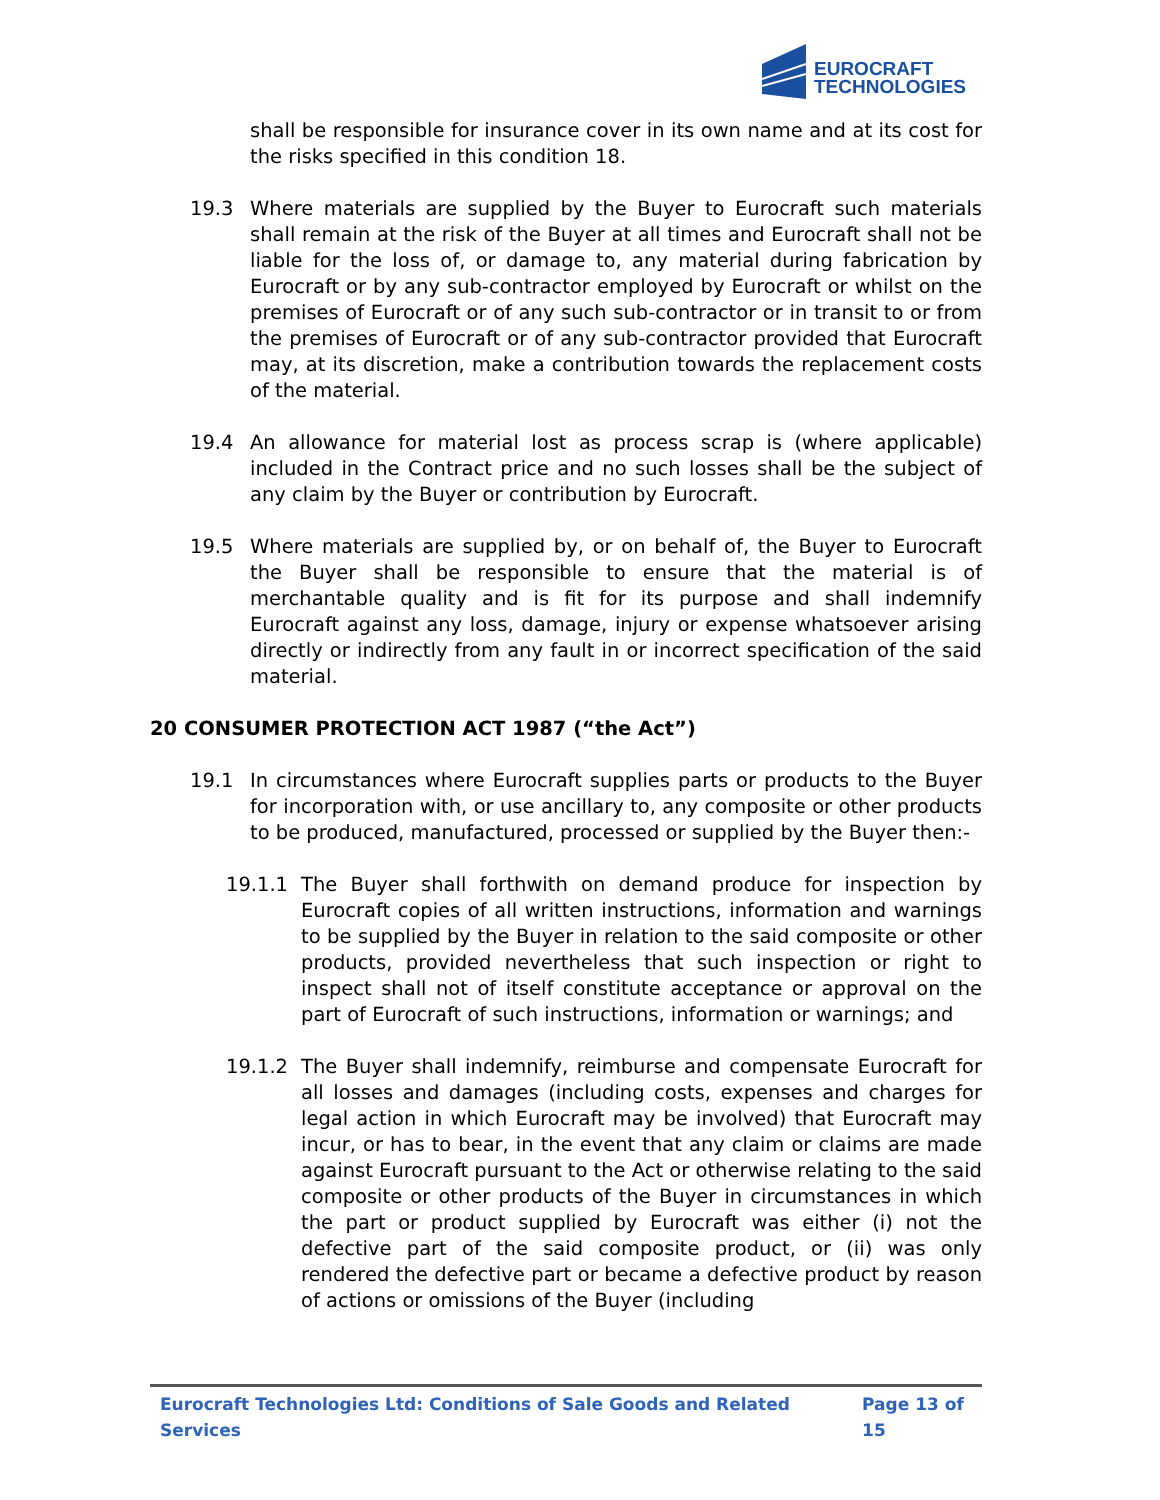EUROCRAFT
TECHNOLOGIES
shall be responsible for insurance cover in its own name and at its cost for the risks specified in this condition 18.
19.3 Where materials are supplied by the Buyer to Eurocraft such materials shall remain at the risk of the Buyer at all times and Eurocraft shall not be liable for the loss of, or damage to, any material during fabrication by Eurocraft or by any sub-contractor employed by Eurocraft or whilst on the premises of Eurocraft or of any such sub-contractor or in transit to or from the premises of Eurocraft or of any sub-contractor provided that Eurocraft may, at its discretion, make a contribution towards the replacement costs of the material.
19.4 An allowance for material lost as process scrap is (where applicable) included in the Contract price and no such losses shall be the subject of any claim by the Buyer or contribution by Eurocraft.
19.5 Where materials are supplied by, or on behalf of, the Buyer to Eurocraft the Buyer shall be responsible to ensure that the material is of merchantable quality and is fit for its purpose and shall indemnify Eurocraft against any loss, damage, injury or expense whatsoever arising directly or indirectly from any fault in or incorrect specification of the said material.
20 CONSUMER PROTECTION ACT 1987 (“the Act”)
19.1 In circumstances where Eurocraft supplies parts or products to the Buyer for incorporation with, or use ancillary to, any composite or other products to be produced, manufactured, processed or supplied by the Buyer then:-
19.1.1 The Buyer shall forthwith on demand produce for inspection by Eurocraft copies of all written instructions, information and warnings to be supplied by the Buyer in relation to the said composite or other products, provided nevertheless that such inspection or right to inspect shall not of itself constitute acceptance or approval on the part of Eurocraft of such instructions, information or warnings; and
19.1.2 The Buyer shall indemnify, reimburse and compensate Eurocraft for all losses and damages (including costs, expenses and charges for legal action in which Eurocraft may be involved) that Eurocraft may incur, or has to bear, in the event that any claim or claims are made against Eurocraft pursuant to the Act or otherwise relating to the said composite or other products of the Buyer in circumstances in which the part or product supplied by Eurocraft was either (i) not the defective part of the said composite product, or (ii) was only rendered the defective part or became a defective product by reason of actions or omissions of the Buyer (including
Eurocraft Technologies Ltd: Conditions of Sale Goods and Related Services Page 13 of 15